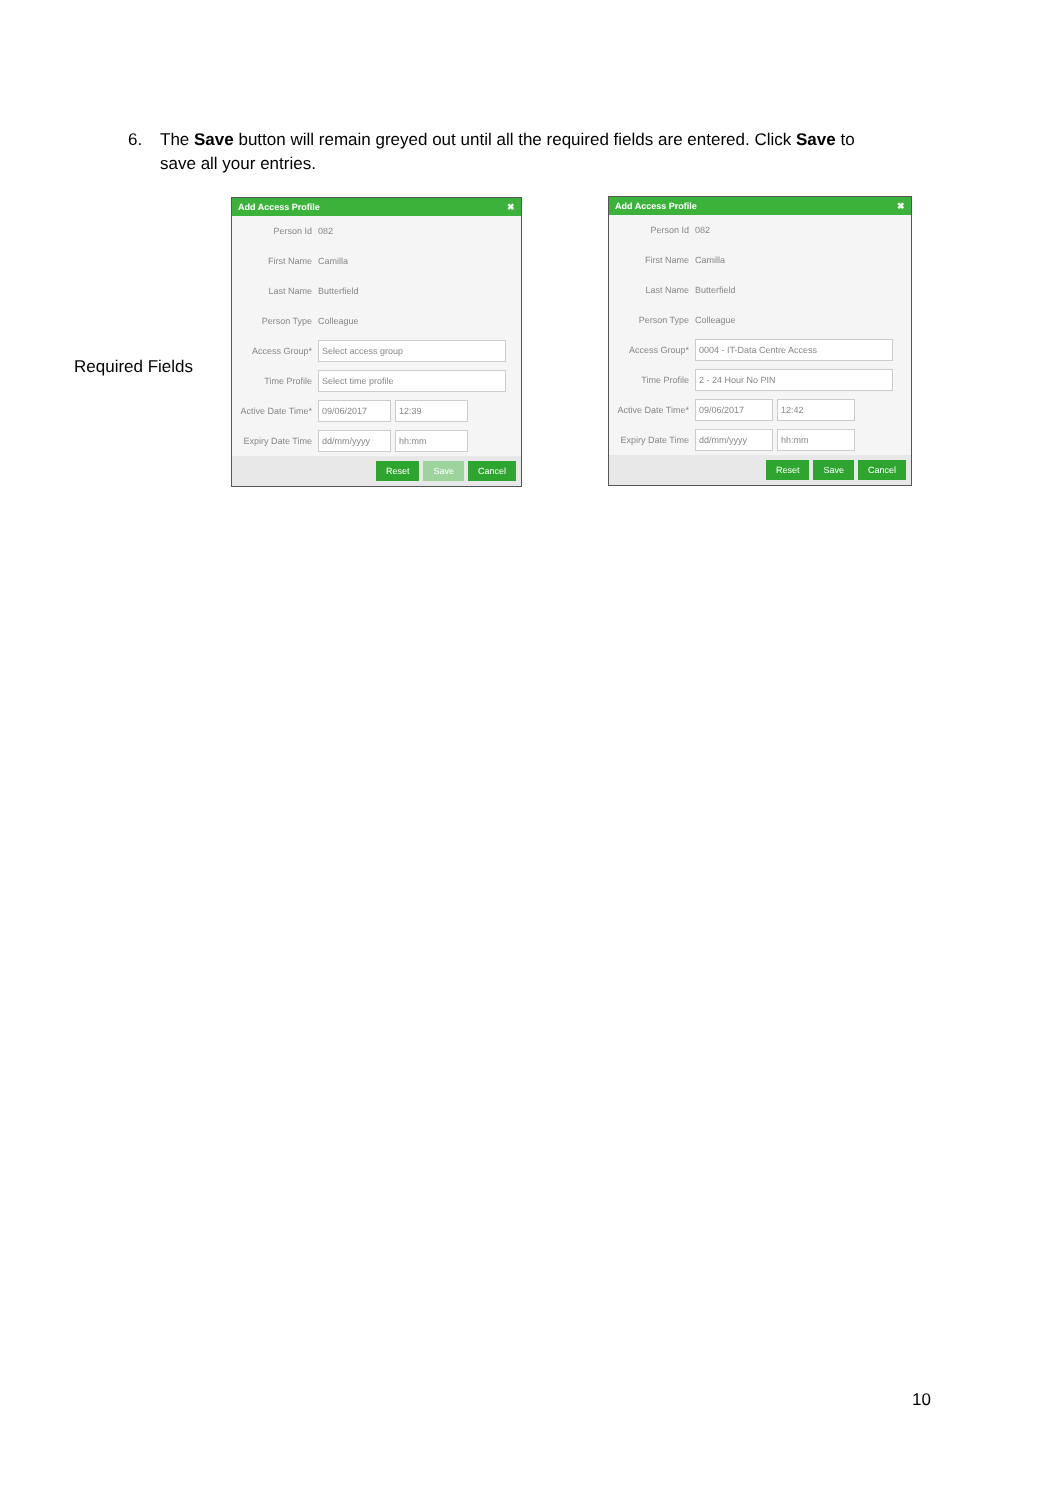6. The Save button will remain greyed out until all the required fields are entered. Click Save to
save all your entries.
Required Fields
Add Access Profile ✖
Person Id 082
First Name Camilla
Last Name Butterfield
Person Type Colleague
Access Group* Select access group
Time Profile Select time profile
Active Date Time* 09/06/2017 12:39
Expiry Date Time dd/mm/yyyy hh:mm
Reset Save Cancel
Add Access Profile ✖
Person Id 082
First Name Camilla
Last Name Butterfield
Person Type Colleague
Access Group* 0004 - IT-Data Centre Access
Time Profile 2 - 24 Hour No PIN
Active Date Time* 09/06/2017 12:42
Expiry Date Time dd/mm/yyyy hh:mm
Reset Save Cancel
10